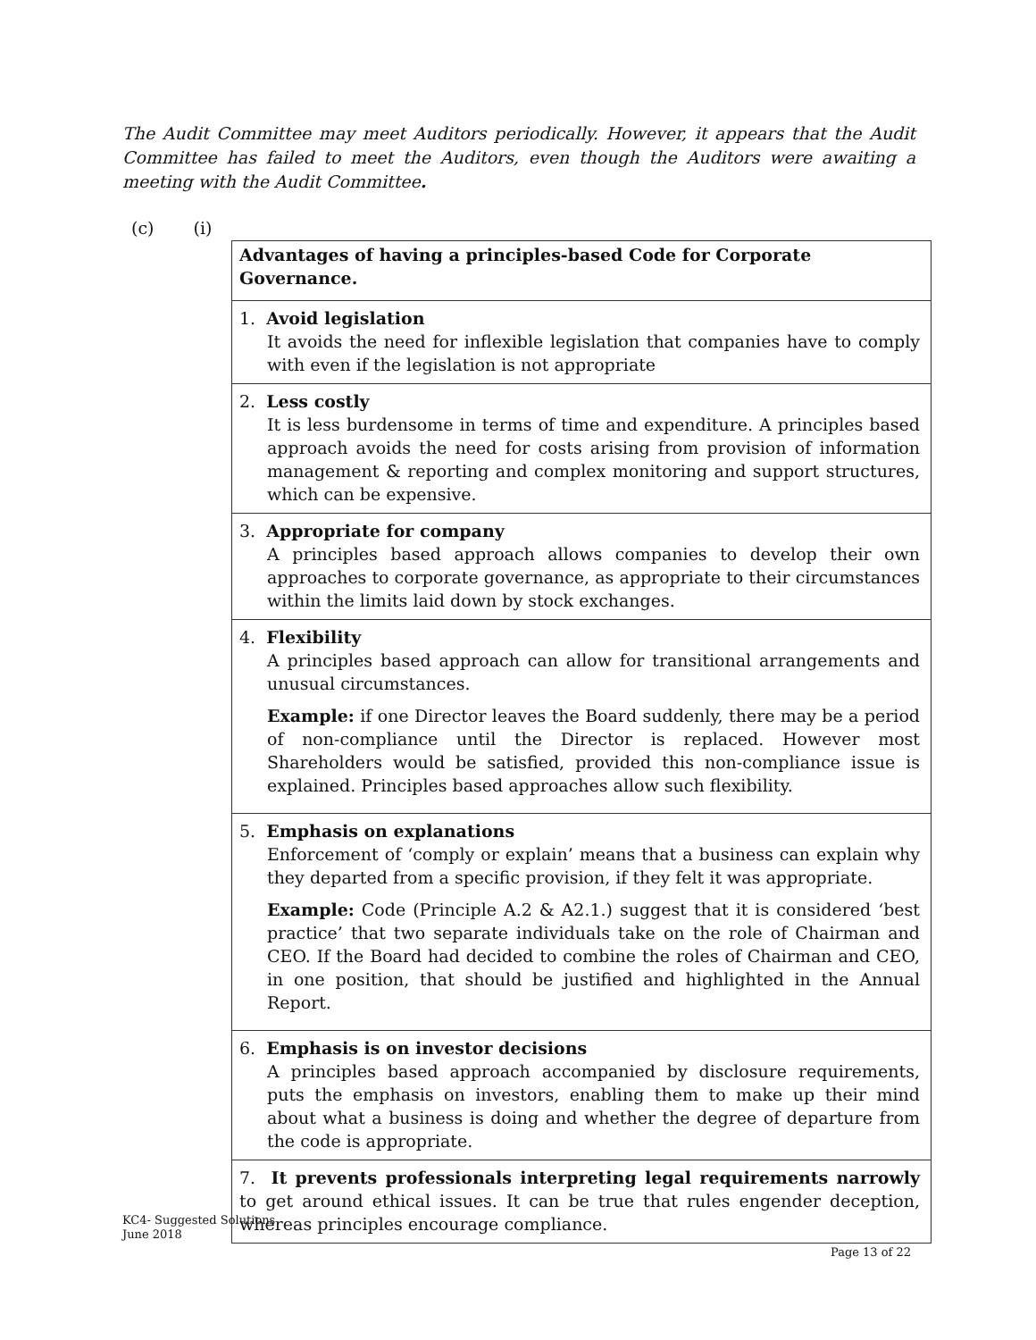The Audit Committee may meet Auditors periodically. However, it appears that the Audit Committee has failed to meet the Auditors, even though the Auditors were awaiting a meeting with the Audit Committee.
(c) (i)
| Advantages of having a principles-based Code for Corporate Governance. |
| --- |
| 1. Avoid legislation It avoids the need for inflexible legislation that companies have to comply with even if the legislation is not appropriate |
| 2. Less costly It is less burdensome in terms of time and expenditure. A principles based approach avoids the need for costs arising from provision of information management & reporting and complex monitoring and support structures, which can be expensive. |
| 3. Appropriate for company A principles based approach allows companies to develop their own approaches to corporate governance, as appropriate to their circumstances within the limits laid down by stock exchanges. |
| 4. Flexibility A principles based approach can allow for transitional arrangements and unusual circumstances. Example: if one Director leaves the Board suddenly, there may be a period of non-compliance until the Director is replaced. However most Shareholders would be satisfied, provided this non-compliance issue is explained. Principles based approaches allow such flexibility. |
| 5. Emphasis on explanations Enforcement of ‘comply or explain’ means that a business can explain why they departed from a specific provision, if they felt it was appropriate. Example: Code (Principle A.2 & A2.1.) suggest that it is considered ‘best practice’ that two separate individuals take on the role of Chairman and CEO. If the Board had decided to combine the roles of Chairman and CEO, in one position, that should be justified and highlighted in the Annual Report. |
| 6. Emphasis is on investor decisions A principles based approach accompanied by disclosure requirements, puts the emphasis on investors, enabling them to make up their mind about what a business is doing and whether the degree of departure from the code is appropriate. |
| 7. It prevents professionals interpreting legal requirements narrowly to get around ethical issues. It can be true that rules engender deception, whereas principles encourage compliance. |
KC4- Suggested Solutions
June 2018
Page 13 of 22